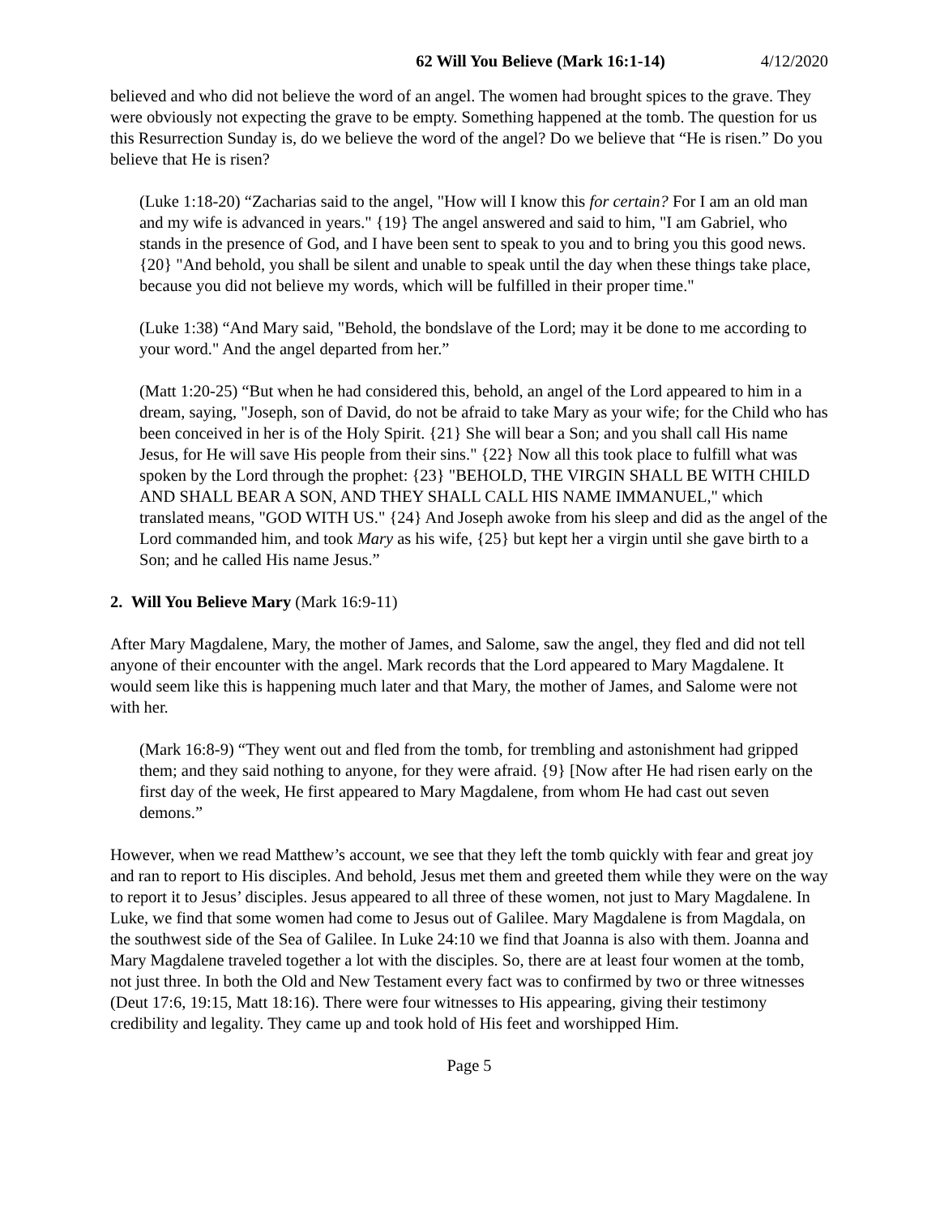62 Will You Believe (Mark 16:1-14) 4/12/2020
believed and who did not believe the word of an angel. The women had brought spices to the grave. They were obviously not expecting the grave to be empty. Something happened at the tomb. The question for us this Resurrection Sunday is, do we believe the word of the angel? Do we believe that “He is risen.” Do you believe that He is risen?
(Luke 1:18-20) “Zacharias said to the angel, "How will I know this for certain? For I am an old man and my wife is advanced in years." {19} The angel answered and said to him, "I am Gabriel, who stands in the presence of God, and I have been sent to speak to you and to bring you this good news. {20} "And behold, you shall be silent and unable to speak until the day when these things take place, because you did not believe my words, which will be fulfilled in their proper time."
(Luke 1:38) “And Mary said, "Behold, the bondslave of the Lord; may it be done to me according to your word." And the angel departed from her.”
(Matt 1:20-25) “But when he had considered this, behold, an angel of the Lord appeared to him in a dream, saying, "Joseph, son of David, do not be afraid to take Mary as your wife; for the Child who has been conceived in her is of the Holy Spirit. {21} She will bear a Son; and you shall call His name Jesus, for He will save His people from their sins." {22} Now all this took place to fulfill what was spoken by the Lord through the prophet: {23} "BEHOLD, THE VIRGIN SHALL BE WITH CHILD AND SHALL BEAR A SON, AND THEY SHALL CALL HIS NAME IMMANUEL," which translated means, "GOD WITH US." {24} And Joseph awoke from his sleep and did as the angel of the Lord commanded him, and took Mary as his wife, {25} but kept her a virgin until she gave birth to a Son; and he called His name Jesus.”
2. Will You Believe Mary (Mark 16:9-11)
After Mary Magdalene, Mary, the mother of James, and Salome, saw the angel, they fled and did not tell anyone of their encounter with the angel. Mark records that the Lord appeared to Mary Magdalene. It would seem like this is happening much later and that Mary, the mother of James, and Salome were not with her.
(Mark 16:8-9) “They went out and fled from the tomb, for trembling and astonishment had gripped them; and they said nothing to anyone, for they were afraid. {9} [Now after He had risen early on the first day of the week, He first appeared to Mary Magdalene, from whom He had cast out seven demons.”
However, when we read Matthew’s account, we see that they left the tomb quickly with fear and great joy and ran to report to His disciples. And behold, Jesus met them and greeted them while they were on the way to report it to Jesus’ disciples. Jesus appeared to all three of these women, not just to Mary Magdalene. In Luke, we find that some women had come to Jesus out of Galilee. Mary Magdalene is from Magdala, on the southwest side of the Sea of Galilee. In Luke 24:10 we find that Joanna is also with them. Joanna and Mary Magdalene traveled together a lot with the disciples. So, there are at least four women at the tomb, not just three. In both the Old and New Testament every fact was to confirmed by two or three witnesses (Deut 17:6, 19:15, Matt 18:16). There were four witnesses to His appearing, giving their testimony credibility and legality. They came up and took hold of His feet and worshipped Him.
Page 5